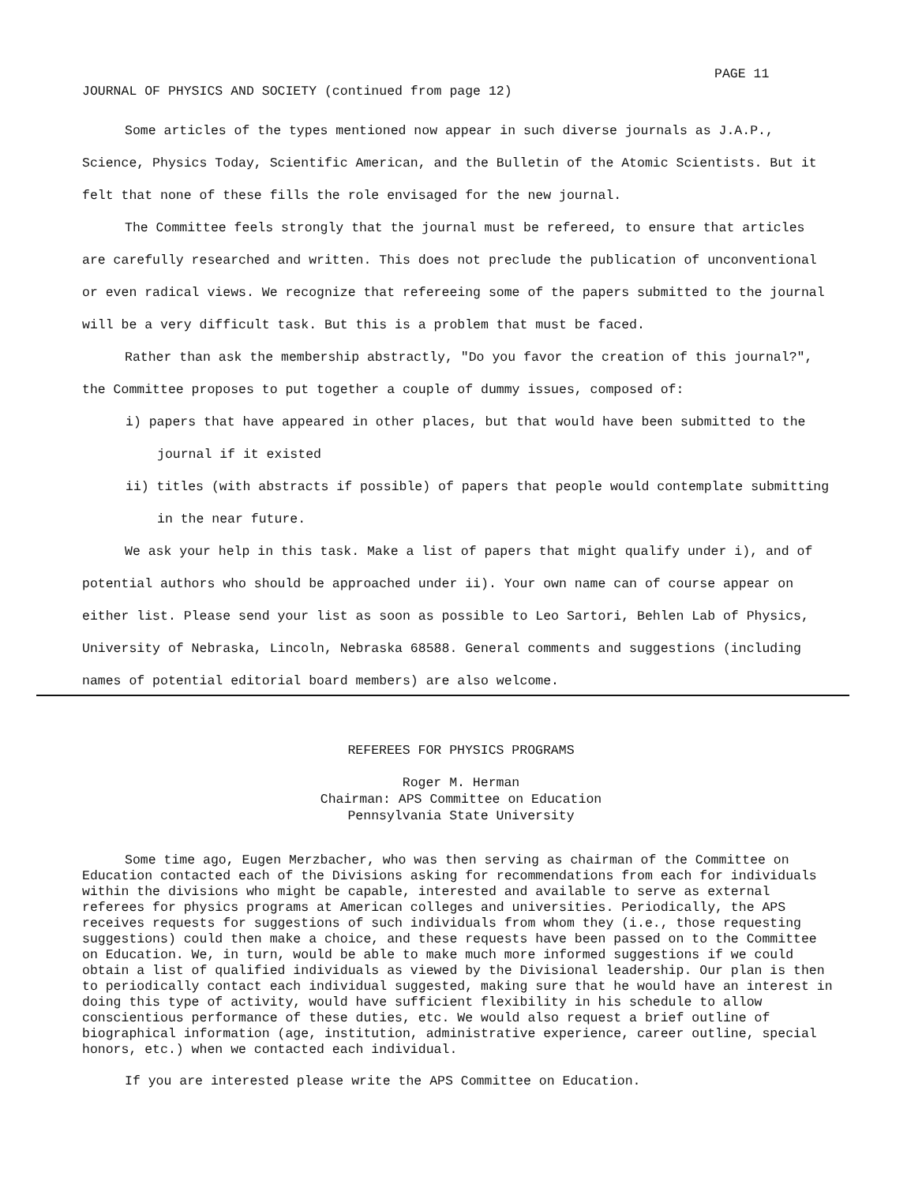PAGE 11
JOURNAL OF PHYSICS AND SOCIETY (continued from page 12)
Some articles of the types mentioned now appear in such diverse journals as J.A.P., Science, Physics Today, Scientific American, and the Bulletin of the Atomic Scientists. But it felt that none of these fills the role envisaged for the new journal.
The Committee feels strongly that the journal must be refereed, to ensure that articles are carefully researched and written. This does not preclude the publication of unconventional or even radical views. We recognize that refereeing some of the papers submitted to the journal will be a very difficult task. But this is a problem that must be faced.
Rather than ask the membership abstractly, "Do you favor the creation of this journal?", the Committee proposes to put together a couple of dummy issues, composed of:
i) papers that have appeared in other places, but that would have been submitted to the journal if it existed
ii) titles (with abstracts if possible) of papers that people would contemplate submitting in the near future.
We ask your help in this task. Make a list of papers that might qualify under i), and of potential authors who should be approached under ii). Your own name can of course appear on either list. Please send your list as soon as possible to Leo Sartori, Behlen Lab of Physics, University of Nebraska, Lincoln, Nebraska 68588. General comments and suggestions (including names of potential editorial board members) are also welcome.
REFEREES FOR PHYSICS PROGRAMS
Roger M. Herman
Chairman: APS Committee on Education
Pennsylvania State University
Some time ago, Eugen Merzbacher, who was then serving as chairman of the Committee on Education contacted each of the Divisions asking for recommendations from each for individuals within the divisions who might be capable, interested and available to serve as external referees for physics programs at American colleges and universities. Periodically, the APS receives requests for suggestions of such individuals from whom they (i.e., those requesting suggestions) could then make a choice, and these requests have been passed on to the Committee on Education. We, in turn, would be able to make much more informed suggestions if we could obtain a list of qualified individuals as viewed by the Divisional leadership. Our plan is then to periodically contact each individual suggested, making sure that he would have an interest in doing this type of activity, would have sufficient flexibility in his schedule to allow conscientious performance of these duties, etc. We would also request a brief outline of biographical information (age, institution, administrative experience, career outline, special honors, etc.) when we contacted each individual.
If you are interested please write the APS Committee on Education.